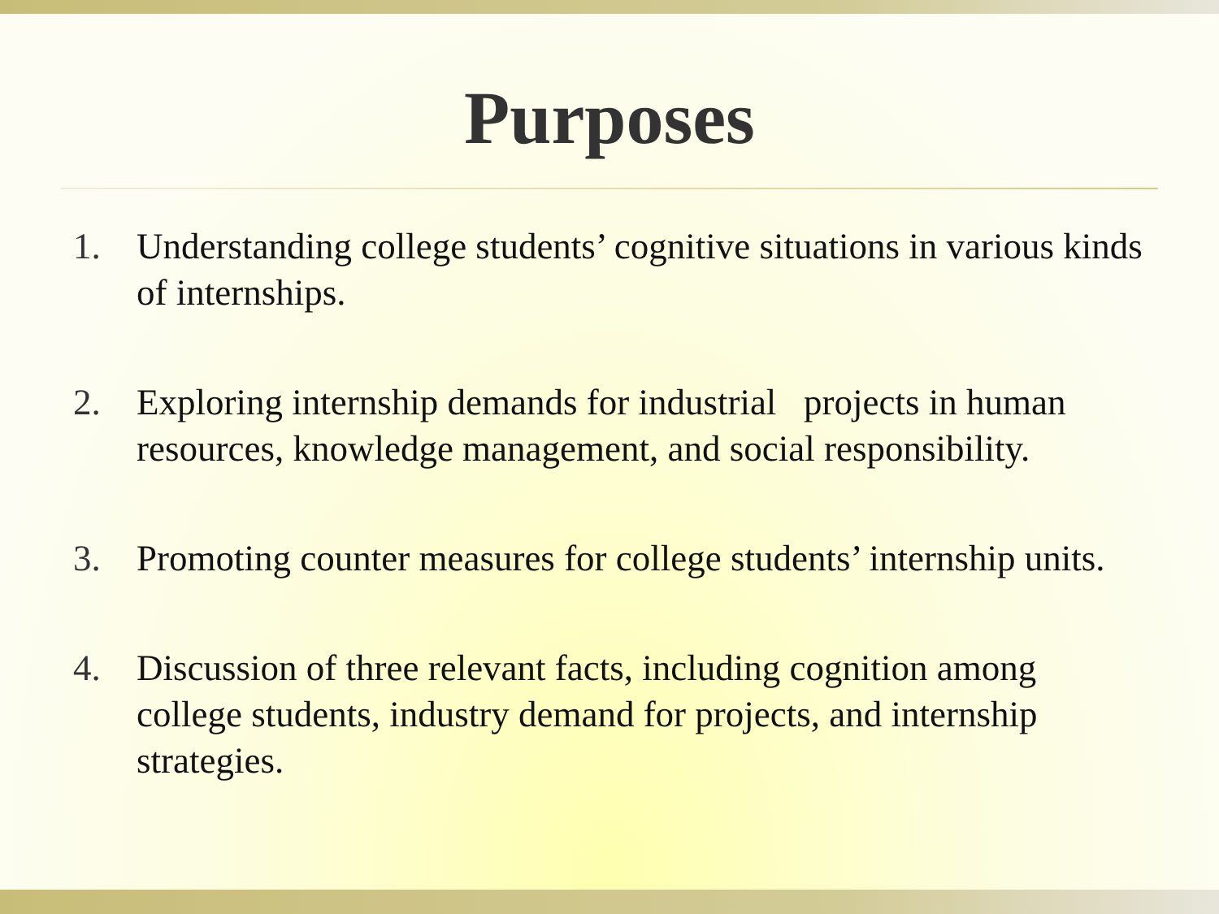Purposes
1. Understanding college students’ cognitive situations in various kinds of internships.
2. Exploring internship demands for industrial projects in human resources, knowledge management, and social responsibility.
3. Promoting counter measures for college students’ internship units.
4. Discussion of three relevant facts, including cognition among college students, industry demand for projects, and internship strategies.